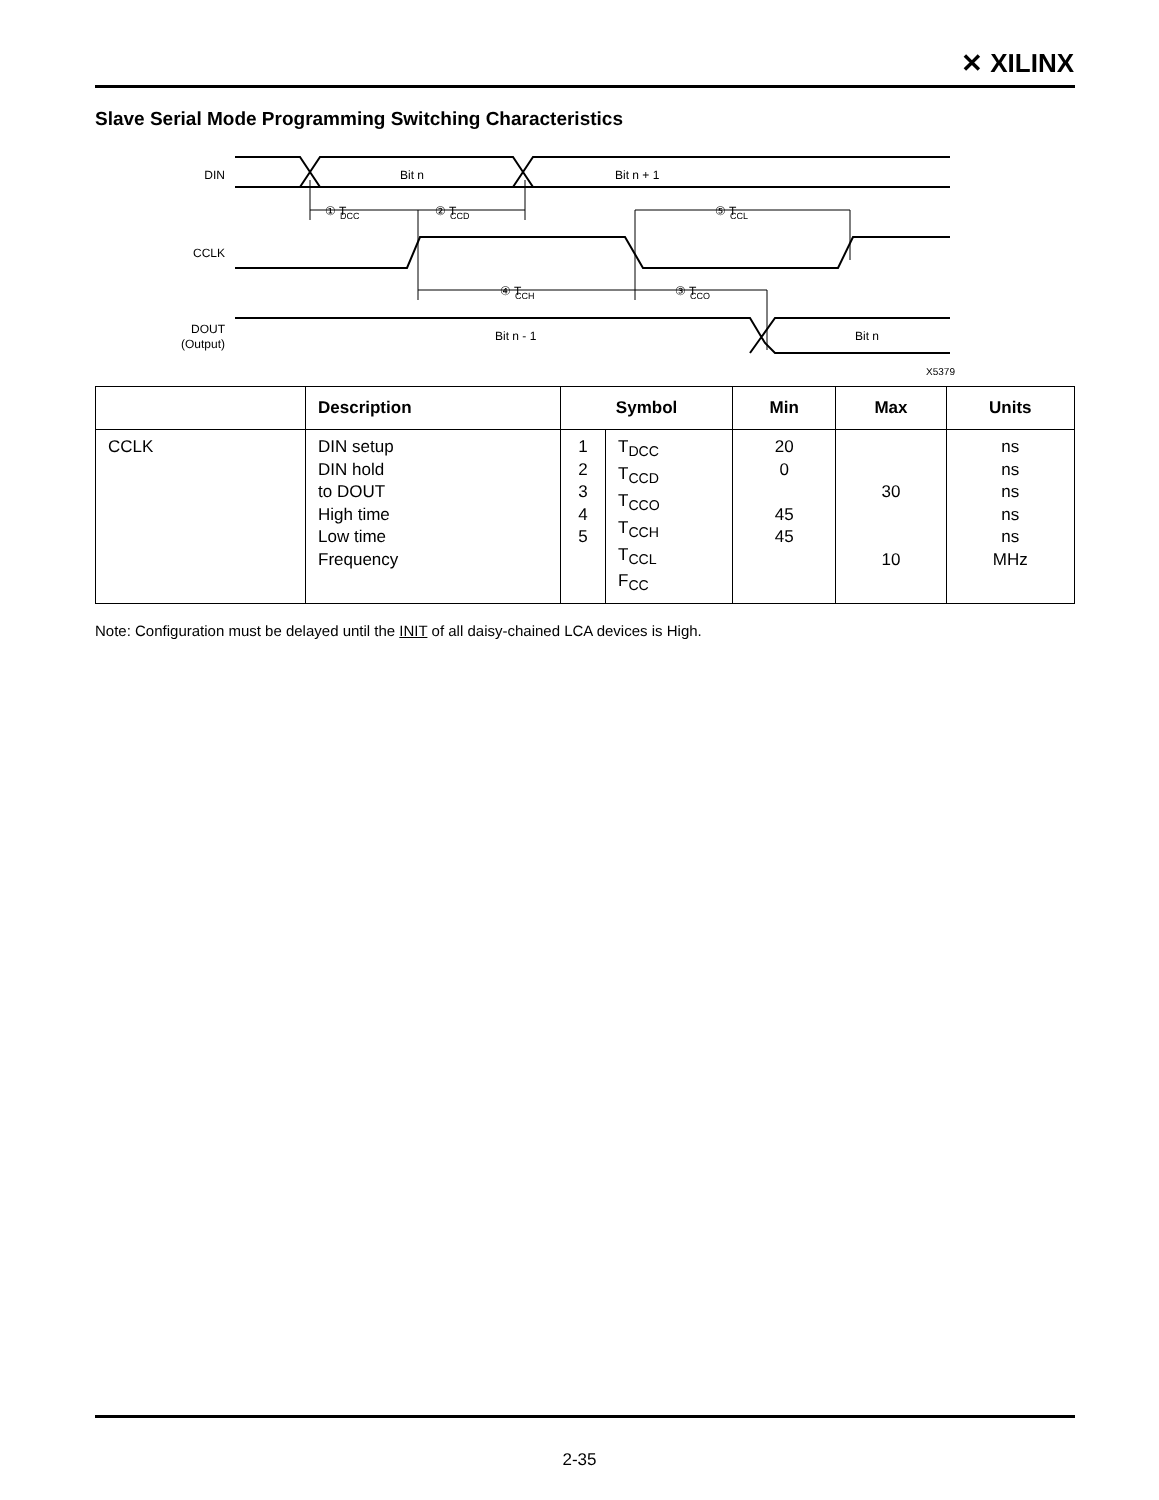✕ XILINX
Slave Serial Mode Programming Switching Characteristics
DIN
Bit n
Bit n + 1
CCLK
DOUT
(Output)
Bit n - 1
Bit n
① T
DCC
② T
CCD
⑤ T
CCL
④ T
CCH
③ T
CCO
X5379
| | Description | Symbol | | Min | Max | Units |
| --- | --- | --- | --- | --- | --- | --- |
| CCLK | DIN setup DIN hold to DOUT High time Low time Frequency | 1 2 3 4 5 | T<sub>DCC</sub> T<sub>CCD</sub> T<sub>CCO</sub> T<sub>CCH</sub> T<sub>CCL</sub> F<sub>CC</sub> | 20 0 45 45 | 30 10 | ns ns ns ns ns MHz |
Note: Configuration must be delayed until the INIT of all daisy-chained LCA devices is High.
2-35